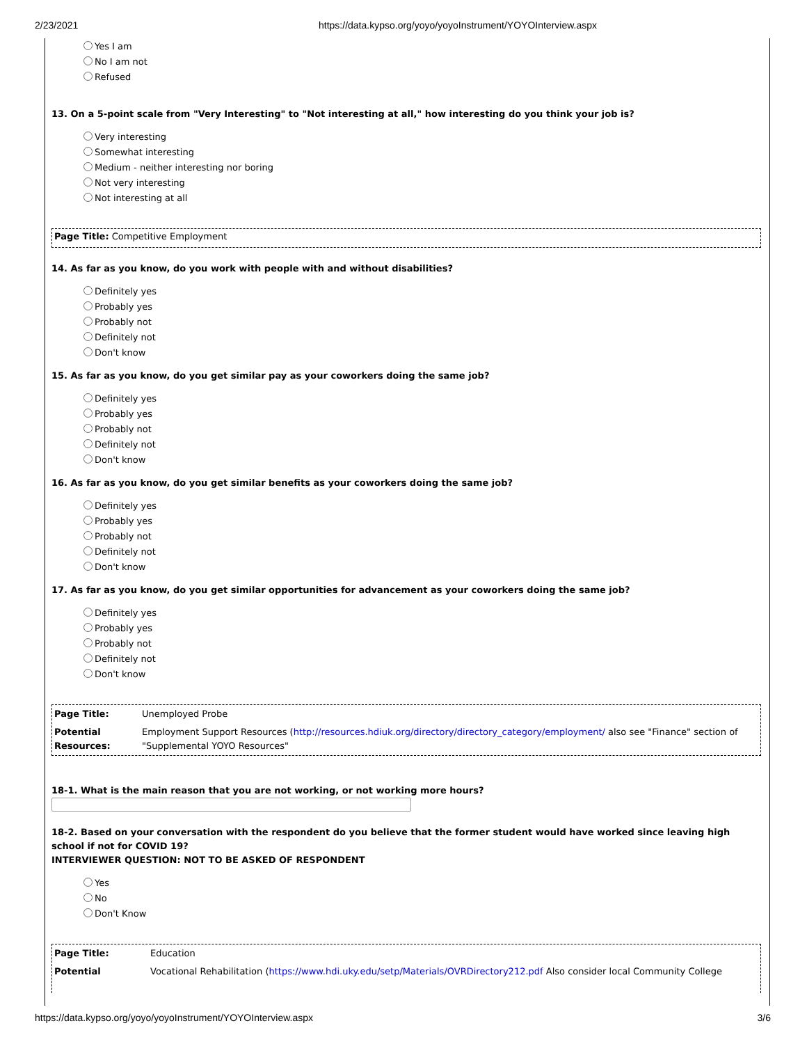2/23/2021 https://data.kypso.org/yoyo/yoyoInstrument/YOYOInterview.aspx
Yes I am
No I am not
Refused
13. On a 5-point scale from "Very Interesting" to "Not interesting at all," how interesting do you think your job is?
Very interesting
Somewhat interesting
Medium - neither interesting nor boring
Not very interesting
Not interesting at all
Page Title: Competitive Employment
14. As far as you know, do you work with people with and without disabilities?
Definitely yes
Probably yes
Probably not
Definitely not
Don't know
15. As far as you know, do you get similar pay as your coworkers doing the same job?
Definitely yes
Probably yes
Probably not
Definitely not
Don't know
16. As far as you know, do you get similar benefits as your coworkers doing the same job?
Definitely yes
Probably yes
Probably not
Definitely not
Don't know
17. As far as you know, do you get similar opportunities for advancement as your coworkers doing the same job?
Definitely yes
Probably yes
Probably not
Definitely not
Don't know
| Page Title: | Unemployed Probe |
| Potential Resources: | Employment Support Resources ( http://resources.hdiuk.org/directory/directory_category/employment/ also see "Finance" section of "Supplemental YOYO Resources" |
18-1. What is the main reason that you are not working, or not working more hours?
18-2. Based on your conversation with the respondent do you believe that the former student would have worked since leaving high school if not for COVID 19?
INTERVIEWER QUESTION: NOT TO BE ASKED OF RESPONDENT
Yes
No
Don't Know
| Page Title: | Education |
| Potential | Vocational Rehabilitation ( https://www.hdi.uky.edu/setp/Materials/OVRDirectory212.pdf Also consider local Community College |
https://data.kypso.org/yoyo/yoyoInstrument/YOYOInterview.aspx 3/6